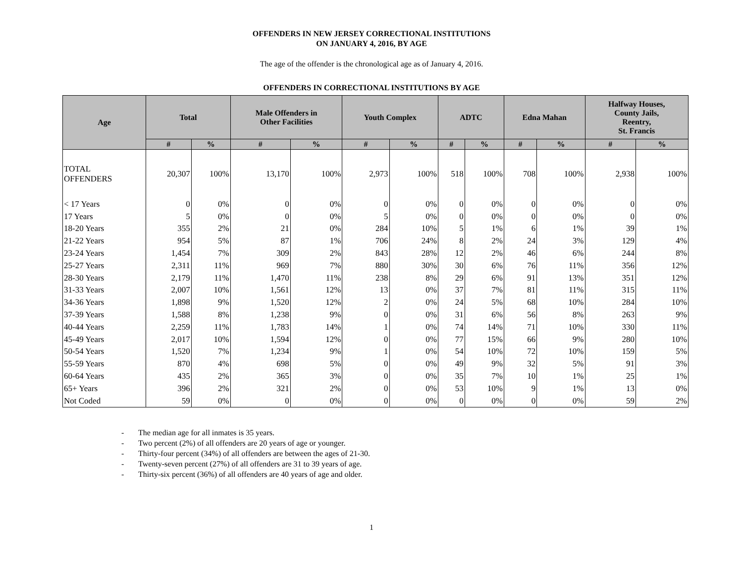OFFENDERS IN NEW JERSEY CORRECTIONAL INSTITUTIONS
ON JANUARY 4, 2016, BY AGE
The age of the offender is the chronological age as of January 4, 2016.
OFFENDERS IN CORRECTIONAL INSTITUTIONS BY AGE
| Age | Total | | Male Offenders in Other Facilities | | Youth Complex | | ADTC | | Edna Mahan | | Halfway Houses, County Jails, Reentry, St. Francis | |
| --- | --- | --- | --- | --- | --- | --- | --- | --- | --- | --- | --- | --- |
| | # | % | # | % | # | % | # | % | # | % | # | % |
| TOTAL OFFENDERS | 20,307 | 100% | 13,170 | 100% | 2,973 | 100% | 518 | 100% | 708 | 100% | 2,938 | 100% |
| < 17 Years | 0 | 0% | 0 | 0% | 0 | 0% | 0 | 0% | 0 | 0% | 0 | 0% |
| 17 Years | 5 | 0% | 0 | 0% | 5 | 0% | 0 | 0% | 0 | 0% | 0 | 0% |
| 18-20 Years | 355 | 2% | 21 | 0% | 284 | 10% | 5 | 1% | 6 | 1% | 39 | 1% |
| 21-22 Years | 954 | 5% | 87 | 1% | 706 | 24% | 8 | 2% | 24 | 3% | 129 | 4% |
| 23-24 Years | 1,454 | 7% | 309 | 2% | 843 | 28% | 12 | 2% | 46 | 6% | 244 | 8% |
| 25-27 Years | 2,311 | 11% | 969 | 7% | 880 | 30% | 30 | 6% | 76 | 11% | 356 | 12% |
| 28-30 Years | 2,179 | 11% | 1,470 | 11% | 238 | 8% | 29 | 6% | 91 | 13% | 351 | 12% |
| 31-33 Years | 2,007 | 10% | 1,561 | 12% | 13 | 0% | 37 | 7% | 81 | 11% | 315 | 11% |
| 34-36 Years | 1,898 | 9% | 1,520 | 12% | 2 | 0% | 24 | 5% | 68 | 10% | 284 | 10% |
| 37-39 Years | 1,588 | 8% | 1,238 | 9% | 0 | 0% | 31 | 6% | 56 | 8% | 263 | 9% |
| 40-44 Years | 2,259 | 11% | 1,783 | 14% | 1 | 0% | 74 | 14% | 71 | 10% | 330 | 11% |
| 45-49 Years | 2,017 | 10% | 1,594 | 12% | 0 | 0% | 77 | 15% | 66 | 9% | 280 | 10% |
| 50-54 Years | 1,520 | 7% | 1,234 | 9% | 1 | 0% | 54 | 10% | 72 | 10% | 159 | 5% |
| 55-59 Years | 870 | 4% | 698 | 5% | 0 | 0% | 49 | 9% | 32 | 5% | 91 | 3% |
| 60-64 Years | 435 | 2% | 365 | 3% | 0 | 0% | 35 | 7% | 10 | 1% | 25 | 1% |
| 65+ Years | 396 | 2% | 321 | 2% | 0 | 0% | 53 | 10% | 9 | 1% | 13 | 0% |
| Not Coded | 59 | 0% | 0 | 0% | 0 | 0% | 0 | 0% | 0 | 0% | 59 | 2% |
- The median age for all inmates is 35 years.
- Two percent (2%) of all offenders are 20 years of age or younger.
- Thirty-four percent (34%) of all offenders are between the ages of 21-30.
- Twenty-seven percent (27%) of all offenders are 31 to 39 years of age.
- Thirty-six percent (36%) of all offenders are 40 years of age and older.
1